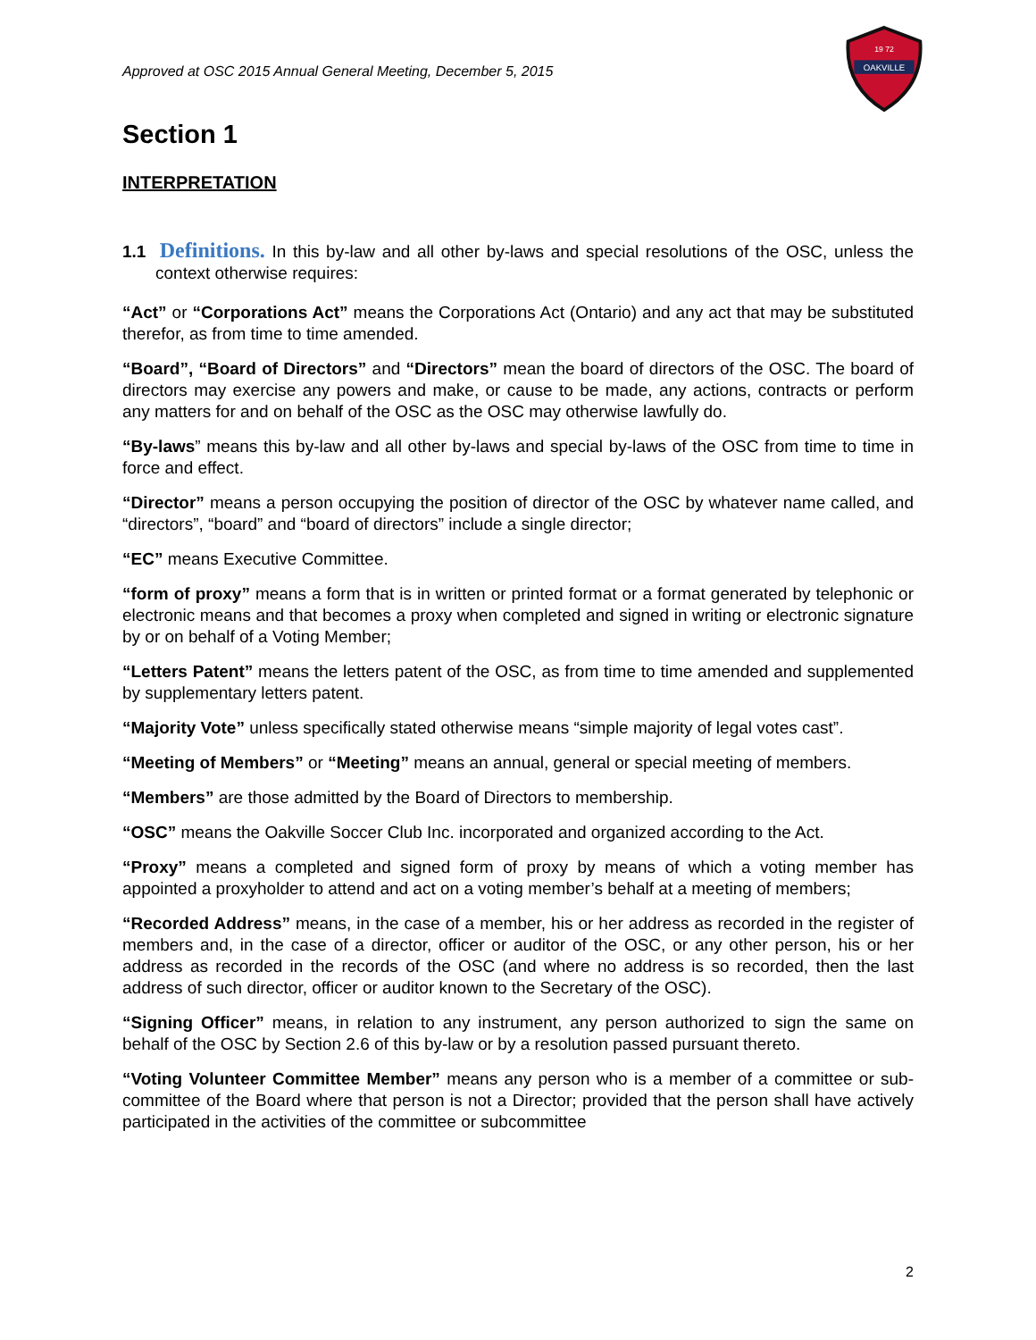Approved at OSC 2015 Annual General Meeting, December 5, 2015
OAKVILLE
19 72
Section 1
INTERPRETATION
1.1 Definitions. In this by-law and all other by-laws and special resolutions of the OSC, unless the context otherwise requires:
“Act” or “Corporations Act” means the Corporations Act (Ontario) and any act that may be substituted therefor, as from time to time amended.
“Board”, “Board of Directors” and “Directors” mean the board of directors of the OSC. The board of directors may exercise any powers and make, or cause to be made, any actions, contracts or perform any matters for and on behalf of the OSC as the OSC may otherwise lawfully do.
“By-laws” means this by-law and all other by-laws and special by-laws of the OSC from time to time in force and effect.
“Director” means a person occupying the position of director of the OSC by whatever name called, and “directors”, “board” and “board of directors” include a single director;
“EC” means Executive Committee.
“form of proxy” means a form that is in written or printed format or a format generated by telephonic or electronic means and that becomes a proxy when completed and signed in writing or electronic signature by or on behalf of a Voting Member;
“Letters Patent” means the letters patent of the OSC, as from time to time amended and supplemented by supplementary letters patent.
“Majority Vote” unless specifically stated otherwise means “simple majority of legal votes cast”.
“Meeting of Members” or “Meeting” means an annual, general or special meeting of members.
“Members” are those admitted by the Board of Directors to membership.
“OSC” means the Oakville Soccer Club Inc. incorporated and organized according to the Act.
“Proxy” means a completed and signed form of proxy by means of which a voting member has appointed a proxyholder to attend and act on a voting member’s behalf at a meeting of members;
“Recorded Address” means, in the case of a member, his or her address as recorded in the register of members and, in the case of a director, officer or auditor of the OSC, or any other person, his or her address as recorded in the records of the OSC (and where no address is so recorded, then the last address of such director, officer or auditor known to the Secretary of the OSC).
“Signing Officer” means, in relation to any instrument, any person authorized to sign the same on behalf of the OSC by Section 2.6 of this by-law or by a resolution passed pursuant thereto.
“Voting Volunteer Committee Member” means any person who is a member of a committee or sub- committee of the Board where that person is not a Director; provided that the person shall have actively participated in the activities of the committee or subcommittee
2